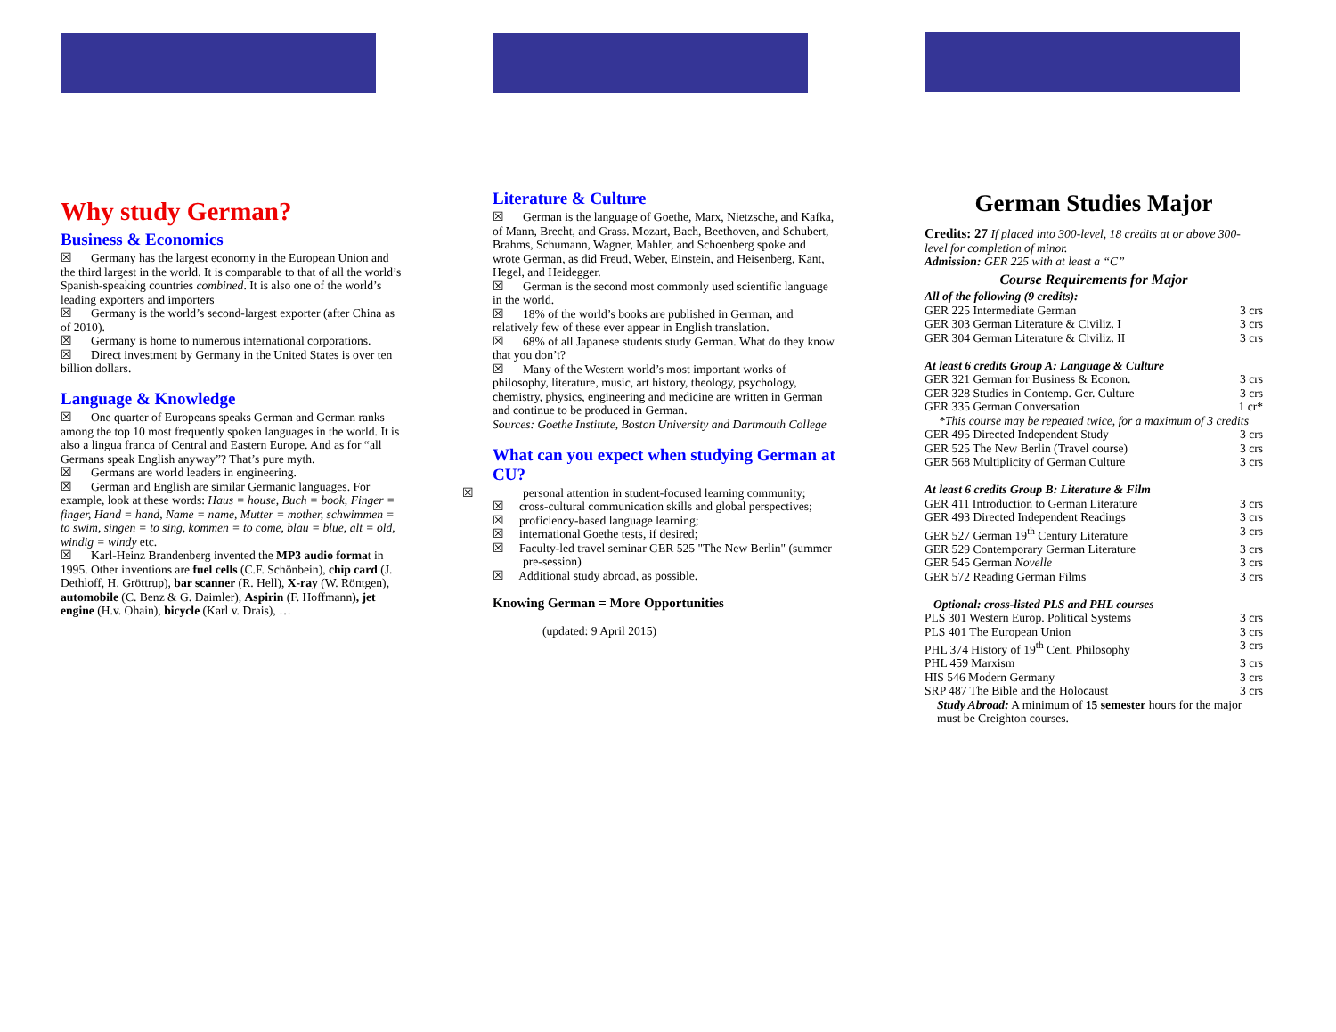Why study German?
Business & Economics
☒ Germany has the largest economy in the European Union and the third largest in the world. It is comparable to that of all the world’s Spanish-speaking countries combined. It is also one of the world’s leading exporters and importers
☒ Germany is the world’s second-largest exporter (after China as of 2010).
☒ Germany is home to numerous international corporations.
☒ Direct investment by Germany in the United States is over ten billion dollars.
Language & Knowledge
☒ One quarter of Europeans speaks German and German ranks among the top 10 most frequently spoken languages in the world. It is also a lingua franca of Central and Eastern Europe. And as for “all Germans speak English anyway”? That’s pure myth.
☒ Germans are world leaders in engineering.
☒ German and English are similar Germanic languages. For example, look at these words: Haus = house, Buch = book, Finger = finger, Hand = hand, Name = name, Mutter = mother, schwimmen = to swim, singen = to sing, kommen = to come, blau = blue, alt = old, windig = windy etc.
☒ Karl-Heinz Brandenberg invented the MP3 audio format in 1995. Other inventions are fuel cells (C.F. Schönbein), chip card (J. Dethloff, H. Gröttrup), bar scanner (R. Hell), X-ray (W. Röntgen), automobile (C. Benz & G. Daimler), Aspirin (F. Hoffmann), jet engine (H.v. Ohain), bicycle (Karl v. Drais), …
Literature & Culture
☒ German is the language of Goethe, Marx, Nietzsche, and Kafka, of Mann, Brecht, and Grass. Mozart, Bach, Beethoven, and Schubert, Brahms, Schumann, Wagner, Mahler, and Schoenberg spoke and wrote German, as did Freud, Weber, Einstein, and Heisenberg, Kant, Hegel, and Heidegger.
☒ German is the second most commonly used scientific language in the world.
☒ 18% of the world’s books are published in German, and relatively few of these ever appear in English translation.
☒ 68% of all Japanese students study German. What do they know that you don’t?
☒ Many of the Western world’s most important works of philosophy, literature, music, art history, theology, psychology, chemistry, physics, engineering and medicine are written in German and continue to be produced in German.
Sources: Goethe Institute, Boston University and Dartmouth College
What can you expect when studying German at CU?
☒ personal attention in student-focused learning community;
☒ cross-cultural communication skills and global perspectives;
☒ proficiency-based language learning;
☒ international Goethe tests, if desired;
☒ Faculty-led travel seminar GER 525 "The New Berlin" (summer pre-session)
☒ Additional study abroad, as possible.
Knowing German = More Opportunities
(updated: 9 April 2015)
German Studies Major
Credits: 27 If placed into 300-level, 18 credits at or above 300-level for completion of minor.
Admission: GER 225 with at least a “C”
Course Requirements for Major
All of the following (9 credits):
GER 225 Intermediate German 3 crs
GER 303 German Literature & Civiliz. I 3 crs
GER 304 German Literature & Civiliz. II 3 crs
At least 6 credits Group A: Language & Culture
GER 321 German for Business & Econon. 3 crs
GER 328 Studies in Contemp. Ger. Culture 3 crs
GER 335 German Conversation 1 cr*
*This course may be repeated twice, for a maximum of 3 credits
GER 495 Directed Independent Study 3 crs
GER 525 The New Berlin (Travel course) 3 crs
GER 568 Multiplicity of German Culture 3 crs
At least 6 credits Group B: Literature & Film
GER 411 Introduction to German Literature 3 crs
GER 493 Directed Independent Readings 3 crs
GER 527 German 19<sup>th</sup> Century Literature 3 crs
GER 529 Contemporary German Literature 3 crs
GER 545 German Novelle 3 crs
GER 572 Reading German Films 3 crs
Optional: cross-listed PLS and PHL courses
PLS 301 Western Europ. Political Systems 3 crs
PLS 401 The European Union 3 crs
PHL 374 History of 19<sup>th</sup> Cent. Philosophy 3 crs
PHL 459 Marxism 3 crs
HIS 546 Modern Germany 3 crs
SRP 487 The Bible and the Holocaust 3 crs
Study Abroad: A minimum of 15 semester hours for the major must be Creighton courses.